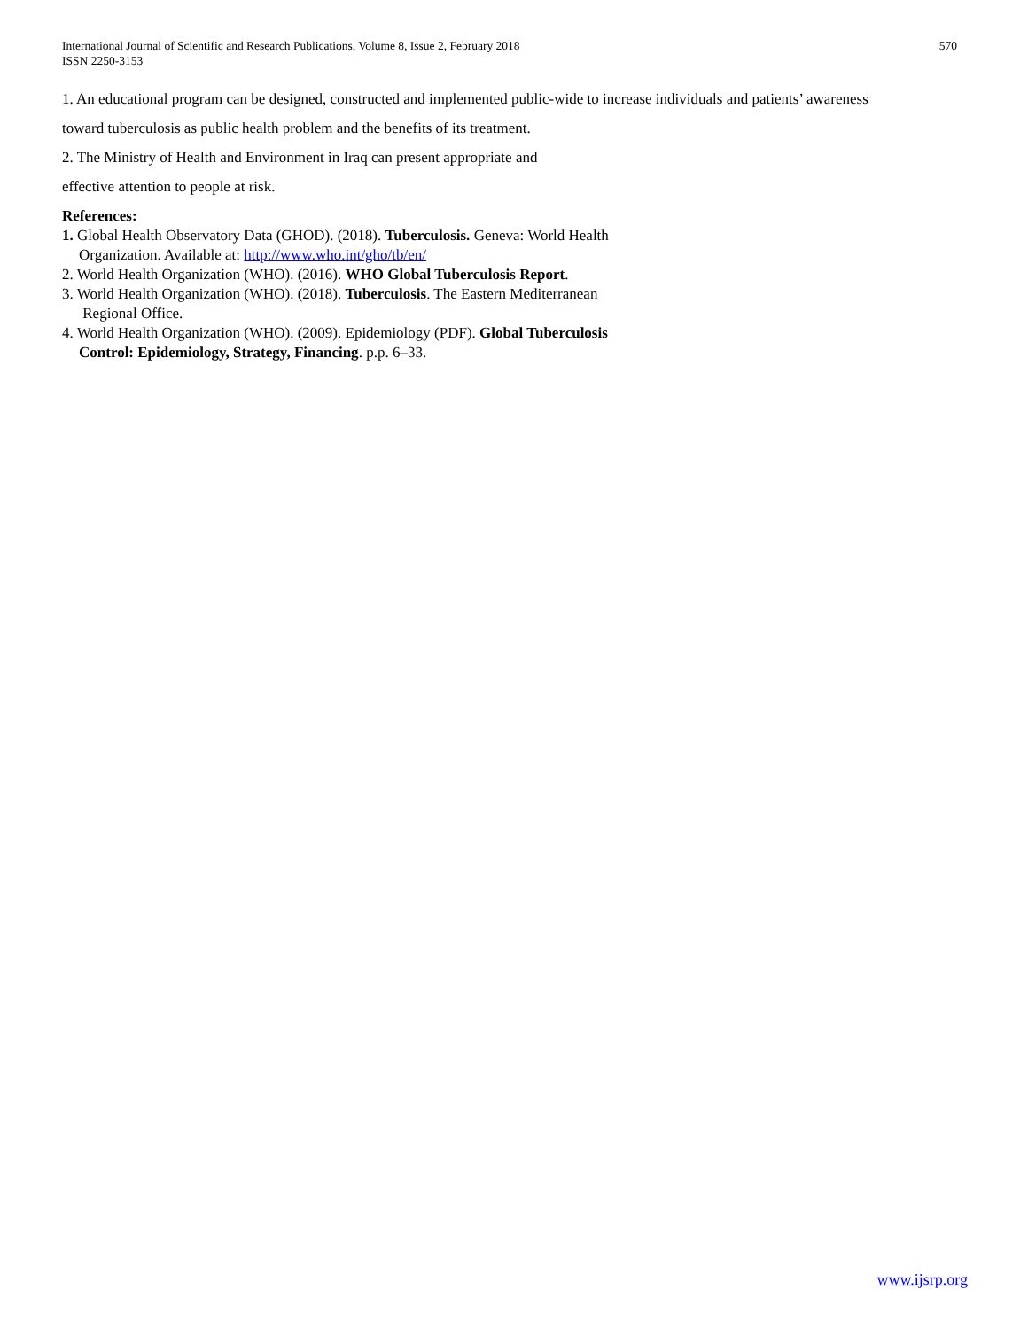International Journal of Scientific and Research Publications, Volume 8, Issue 2, February 2018
ISSN 2250-3153
570
1. An educational program can be designed, constructed and implemented public-wide to increase individuals and patients’ awareness
toward tuberculosis as public health problem and the benefits of its treatment.
2. The Ministry of Health and Environment in Iraq can present appropriate and
effective attention to people at risk.
References:
1. Global Health Observatory Data (GHOD). (2018). Tuberculosis. Geneva: World Health
Organization. Available at: http://www.who.int/gho/tb/en/
2. World Health Organization (WHO). (2016). WHO Global Tuberculosis Report.
3. World Health Organization (WHO). (2018). Tuberculosis. The Eastern Mediterranean
Regional Office.
4. World Health Organization (WHO). (2009). Epidemiology (PDF). Global Tuberculosis
Control: Epidemiology, Strategy, Financing. p.p. 6–33.
www.ijsrp.org